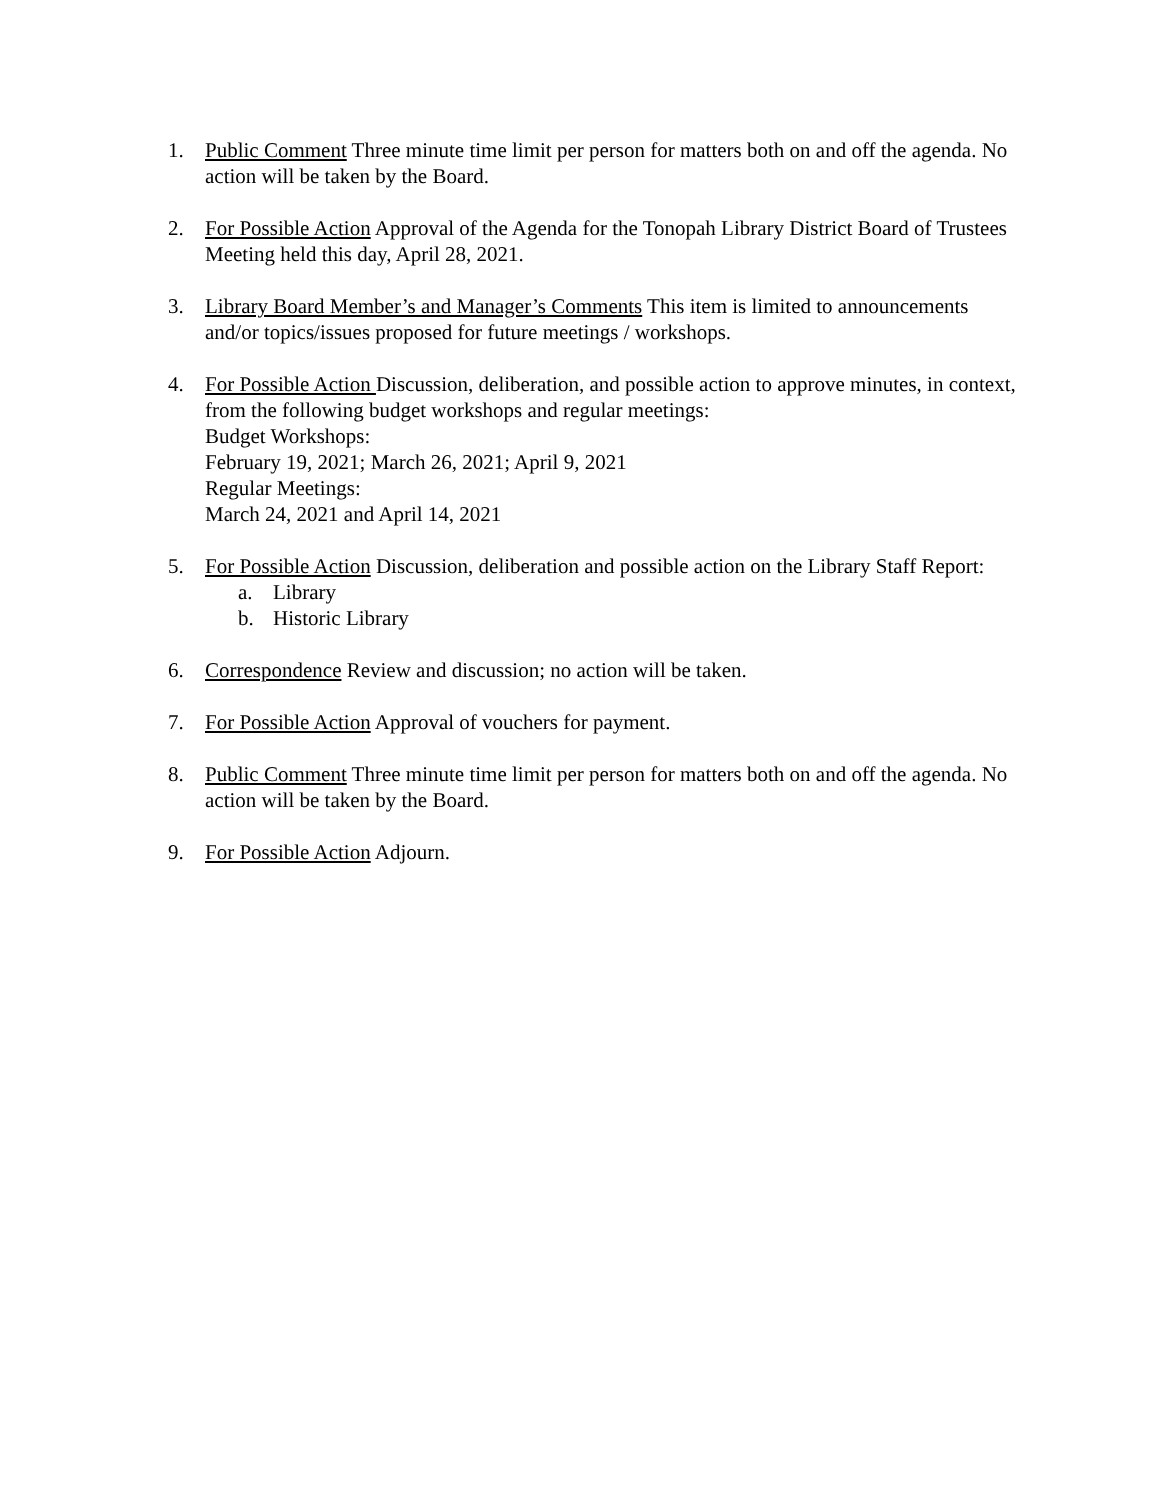1. Public Comment Three minute time limit per person for matters both on and off the agenda. No action will be taken by the Board.
2. For Possible Action Approval of the Agenda for the Tonopah Library District Board of Trustees Meeting held this day, April 28, 2021.
3. Library Board Member’s and Manager’s Comments This item is limited to announcements and/or topics/issues proposed for future meetings / workshops.
4. For Possible Action Discussion, deliberation, and possible action to approve minutes, in context, from the following budget workshops and regular meetings:
Budget Workshops:
February 19, 2021; March 26, 2021; April 9, 2021
Regular Meetings:
March 24, 2021 and April 14, 2021
5. For Possible Action Discussion, deliberation and possible action on the Library Staff Report:
a. Library
b. Historic Library
6. Correspondence Review and discussion; no action will be taken.
7. For Possible Action Approval of vouchers for payment.
8. Public Comment Three minute time limit per person for matters both on and off the agenda. No action will be taken by the Board.
9. For Possible Action Adjourn.